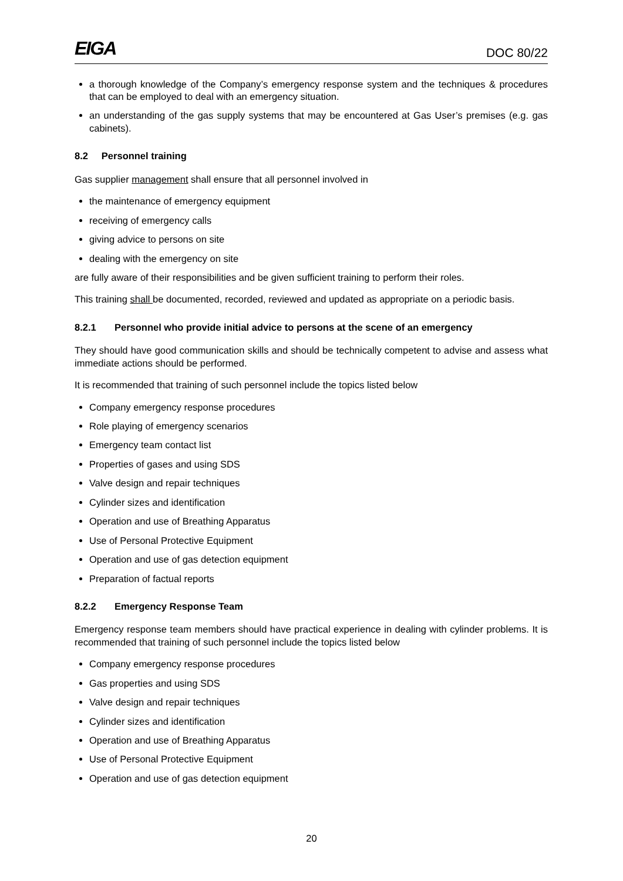EIGA DOC 80/22
a thorough knowledge of the Company’s emergency response system and the techniques & procedures that can be employed to deal with an emergency situation.
an understanding of the gas supply systems that may be encountered at Gas User’s premises (e.g. gas cabinets).
8.2 Personnel training
Gas supplier management shall ensure that all personnel involved in
the maintenance of emergency equipment
receiving of emergency calls
giving advice to persons on site
dealing with the emergency on site
are fully aware of their responsibilities and be given sufficient training to perform their roles.
This training shall be documented, recorded, reviewed and updated as appropriate on a periodic basis.
8.2.1 Personnel who provide initial advice to persons at the scene of an emergency
They should have good communication skills and should be technically competent to advise and assess what immediate actions should be performed.
It is recommended that training of such personnel include the topics listed below
Company emergency response procedures
Role playing of emergency scenarios
Emergency team contact list
Properties of gases and using SDS
Valve design and repair techniques
Cylinder sizes and identification
Operation and use of Breathing Apparatus
Use of Personal Protective Equipment
Operation and use of gas detection equipment
Preparation of factual reports
8.2.2 Emergency Response Team
Emergency response team members should have practical experience in dealing with cylinder problems. It is recommended that training of such personnel include the topics listed below
Company emergency response procedures
Gas properties and using SDS
Valve design and repair techniques
Cylinder sizes and identification
Operation and use of Breathing Apparatus
Use of Personal Protective Equipment
Operation and use of gas detection equipment
20